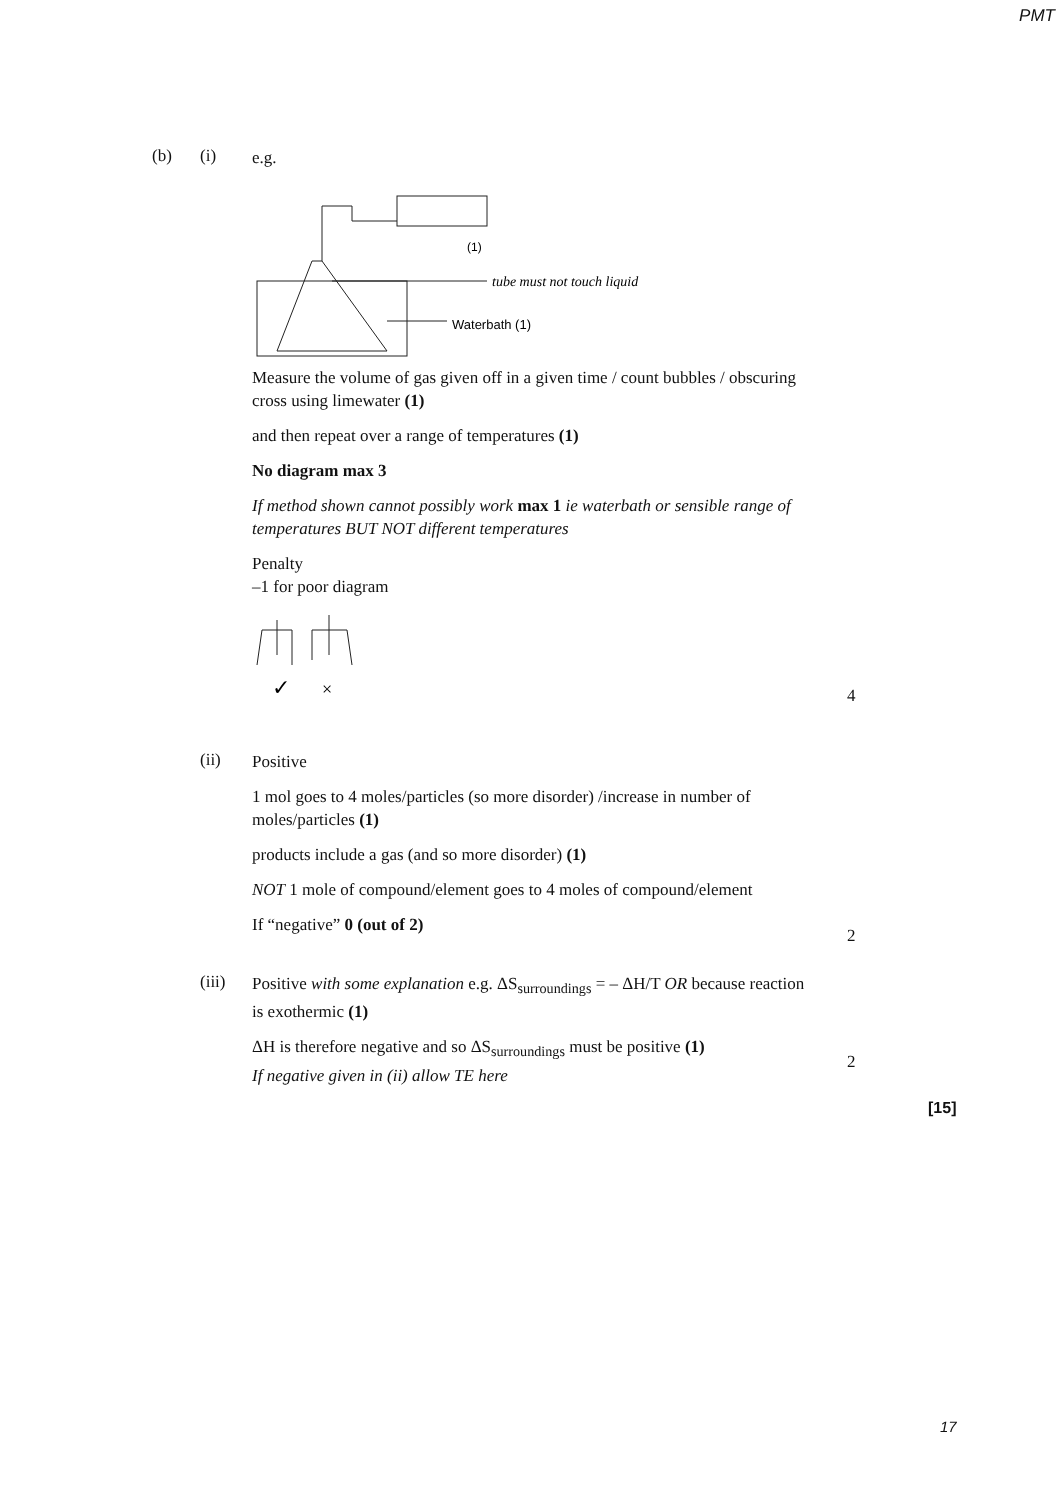PMT
(b) (i)
e.g.
(1)
tube must not touch liquid
Waterbath (1)
Measure the volume of gas given off in a given time / count bubbles / obscuring cross using limewater (1)
and then repeat over a range of temperatures (1)
No diagram max 3
If method shown cannot possibly work max 1 ie waterbath or sensible range of temperatures BUT NOT different temperatures
Penalty
–1 for poor diagram
✓
×
4
(ii)
Positive
1 mol goes to 4 moles/particles (so more disorder) /increase in number of moles/particles (1)
products include a gas (and so more disorder) (1)
NOT 1 mole of compound/element goes to 4 moles of compound/element
If “negative” 0 (out of 2)
2
(iii)
Positive with some explanation e.g. ΔS<sub>surroundings</sub> = – ΔH/T OR because reaction is exothermic (1)
ΔH is therefore negative and so ΔS<sub>surroundings</sub> must be positive (1)
If negative given in (ii) allow TE here
2
[15]
17